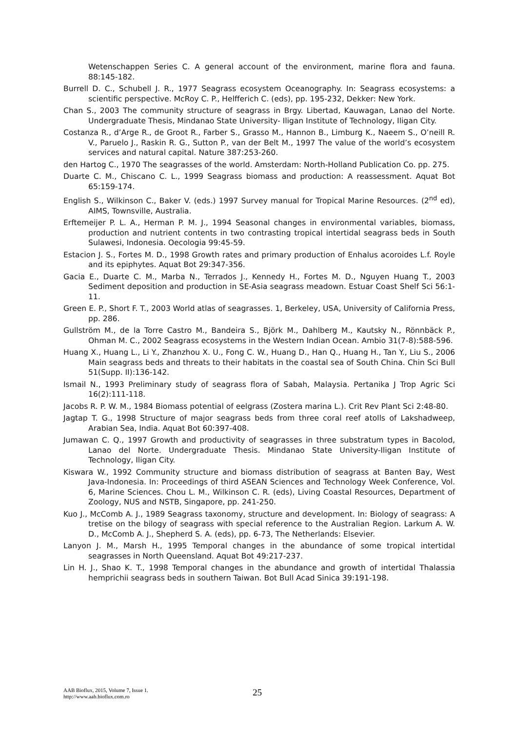Wetenschappen Series C. A general account of the environment, marine flora and fauna. 88:145-182.
Burrell D. C., Schubell J. R., 1977 Seagrass ecosystem Oceanography. In: Seagrass ecosystems: a scientific perspective. McRoy C. P., Helfferich C. (eds), pp. 195-232, Dekker: New York.
Chan S., 2003 The community structure of seagrass in Brgy. Libertad, Kauwagan, Lanao del Norte. Undergraduate Thesis, Mindanao State University- Iligan Institute of Technology, Iligan City.
Costanza R., d’Arge R., de Groot R., Farber S., Grasso M., Hannon B., Limburg K., Naeem S., O’neill R. V., Paruelo J., Raskin R. G., Sutton P., van der Belt M., 1997 The value of the world’s ecosystem services and natural capital. Nature 387:253-260.
den Hartog C., 1970 The seagrasses of the world. Amsterdam: North-Holland Publication Co. pp. 275.
Duarte C. M., Chiscano C. L., 1999 Seagrass biomass and production: A reassessment. Aquat Bot 65:159-174.
English S., Wilkinson C., Baker V. (eds.) 1997 Survey manual for Tropical Marine Resources. (2<sup>nd</sup> ed), AIMS, Townsville, Australia.
Erftemeijer P. L. A., Herman P. M. J., 1994 Seasonal changes in environmental variables, biomass, production and nutrient contents in two contrasting tropical intertidal seagrass beds in South Sulawesi, Indonesia. Oecologia 99:45-59.
Estacion J. S., Fortes M. D., 1998 Growth rates and primary production of Enhalus acoroides L.f. Royle and its epiphytes. Aquat Bot 29:347-356.
Gacia E., Duarte C. M., Marba N., Terrados J., Kennedy H., Fortes M. D., Nguyen Huang T., 2003 Sediment deposition and production in SE-Asia seagrass meadown. Estuar Coast Shelf Sci 56:1-11.
Green E. P., Short F. T., 2003 World atlas of seagrasses. 1, Berkeley, USA, University of California Press, pp. 286.
Gullström M., de la Torre Castro M., Bandeira S., Björk M., Dahlberg M., Kautsky N., Rönnbäck P., Ohman M. C., 2002 Seagrass ecosystems in the Western Indian Ocean. Ambio 31(7-8):588-596.
Huang X., Huang L., Li Y., Zhanzhou X. U., Fong C. W., Huang D., Han Q., Huang H., Tan Y., Liu S., 2006 Main seagrass beds and threats to their habitats in the coastal sea of South China. Chin Sci Bull 51(Supp. II):136-142.
Ismail N., 1993 Preliminary study of seagrass flora of Sabah, Malaysia. Pertanika J Trop Agric Sci 16(2):111-118.
Jacobs R. P. W. M., 1984 Biomass potential of eelgrass (Zostera marina L.). Crit Rev Plant Sci 2:48-80.
Jagtap T. G., 1998 Structure of major seagrass beds from three coral reef atolls of Lakshadweep, Arabian Sea, India. Aquat Bot 60:397-408.
Jumawan C. Q., 1997 Growth and productivity of seagrasses in three substratum types in Bacolod, Lanao del Norte. Undergraduate Thesis. Mindanao State University-Iligan Institute of Technology, Iligan City.
Kiswara W., 1992 Community structure and biomass distribution of seagrass at Banten Bay, West Java-Indonesia. In: Proceedings of third ASEAN Sciences and Technology Week Conference, Vol. 6, Marine Sciences. Chou L. M., Wilkinson C. R. (eds), Living Coastal Resources, Department of Zoology, NUS and NSTB, Singapore, pp. 241-250.
Kuo J., McComb A. J., 1989 Seagrass taxonomy, structure and development. In: Biology of seagrass: A tretise on the bilogy of seagrass with special reference to the Australian Region. Larkum A. W. D., McComb A. J., Shepherd S. A. (eds), pp. 6-73, The Netherlands: Elsevier.
Lanyon J. M., Marsh H., 1995 Temporal changes in the abundance of some tropical intertidal seagrasses in North Queensland. Aquat Bot 49:217-237.
Lin H. J., Shao K. T., 1998 Temporal changes in the abundance and growth of intertidal Thalassia hemprichii seagrass beds in southern Taiwan. Bot Bull Acad Sinica 39:191-198.
AAB Bioflux, 2015, Volume 7, Issue 1.
http://www.aab.bioflux.com.ro
25